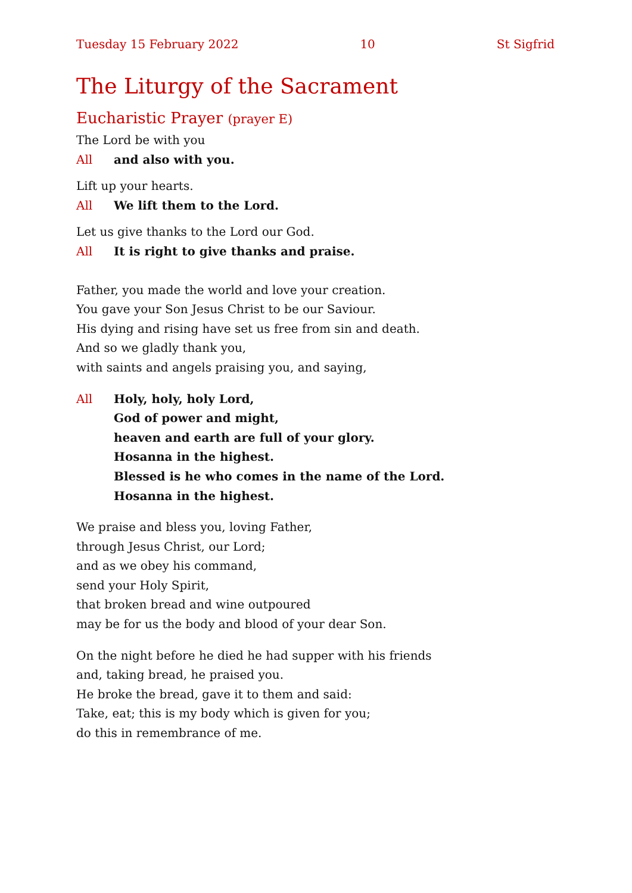Tuesday 15 February 2022 10 St Sigfrid
The Liturgy of the Sacrament
Eucharistic Prayer (prayer E)
The Lord be with you
All and also with you.
Lift up your hearts.
All We lift them to the Lord.
Let us give thanks to the Lord our God.
All It is right to give thanks and praise.
Father, you made the world and love your creation.
You gave your Son Jesus Christ to be our Saviour.
His dying and rising have set us free from sin and death.
And so we gladly thank you,
with saints and angels praising you, and saying,
All Holy, holy, holy Lord,
God of power and might,
heaven and earth are full of your glory.
Hosanna in the highest.
Blessed is he who comes in the name of the Lord.
Hosanna in the highest.
We praise and bless you, loving Father,
through Jesus Christ, our Lord;
and as we obey his command,
send your Holy Spirit,
that broken bread and wine outpoured
may be for us the body and blood of your dear Son.
On the night before he died he had supper with his friends
and, taking bread, he praised you.
He broke the bread, gave it to them and said:
Take, eat; this is my body which is given for you;
do this in remembrance of me.